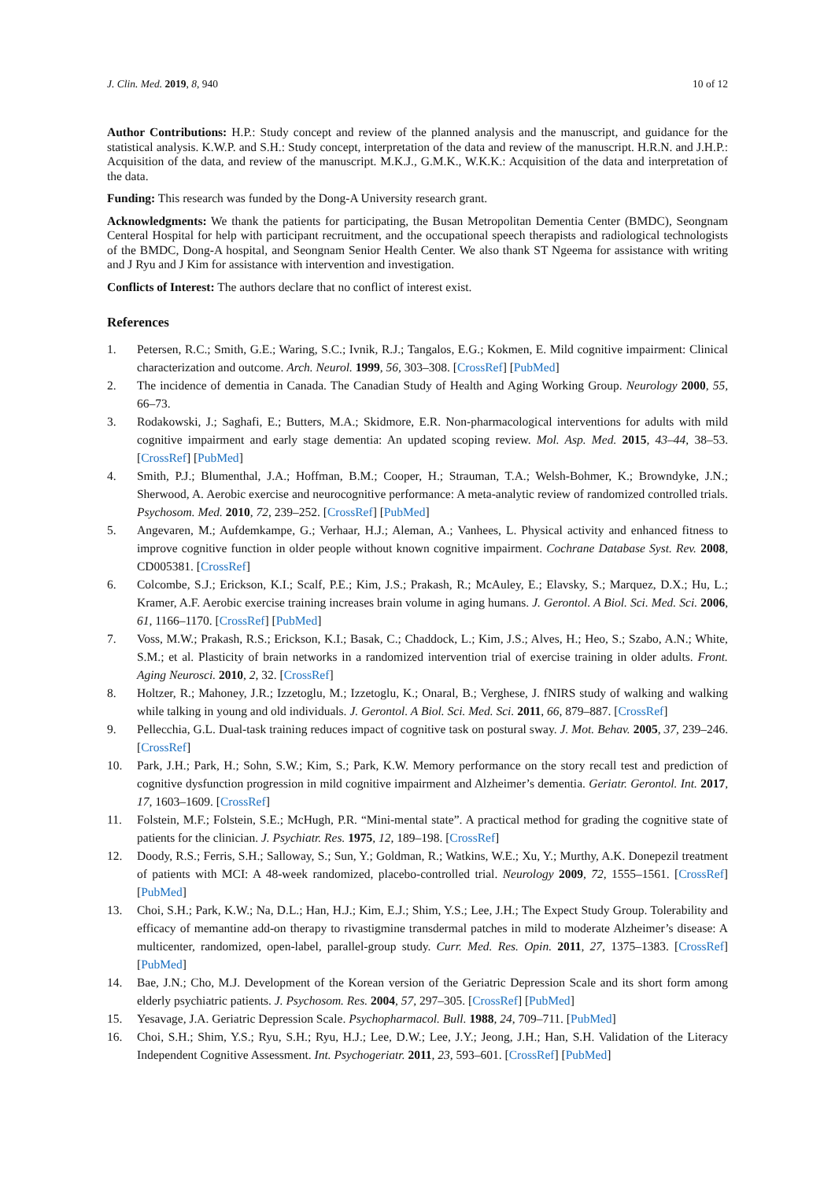J. Clin. Med. 2019, 8, 940 10 of 12
Author Contributions: H.P.: Study concept and review of the planned analysis and the manuscript, and guidance for the statistical analysis. K.W.P. and S.H.: Study concept, interpretation of the data and review of the manuscript. H.R.N. and J.H.P.: Acquisition of the data, and review of the manuscript. M.K.J., G.M.K., W.K.K.: Acquisition of the data and interpretation of the data.
Funding: This research was funded by the Dong-A University research grant.
Acknowledgments: We thank the patients for participating, the Busan Metropolitan Dementia Center (BMDC), Seongnam Centeral Hospital for help with participant recruitment, and the occupational speech therapists and radiological technologists of the BMDC, Dong-A hospital, and Seongnam Senior Health Center. We also thank ST Ngeema for assistance with writing and J Ryu and J Kim for assistance with intervention and investigation.
Conflicts of Interest: The authors declare that no conflict of interest exist.
References
1. Petersen, R.C.; Smith, G.E.; Waring, S.C.; Ivnik, R.J.; Tangalos, E.G.; Kokmen, E. Mild cognitive impairment: Clinical characterization and outcome. Arch. Neurol. 1999, 56, 303–308. [CrossRef] [PubMed]
2. The incidence of dementia in Canada. The Canadian Study of Health and Aging Working Group. Neurology 2000, 55, 66–73.
3. Rodakowski, J.; Saghafi, E.; Butters, M.A.; Skidmore, E.R. Non-pharmacological interventions for adults with mild cognitive impairment and early stage dementia: An updated scoping review. Mol. Asp. Med. 2015, 43–44, 38–53. [CrossRef] [PubMed]
4. Smith, P.J.; Blumenthal, J.A.; Hoffman, B.M.; Cooper, H.; Strauman, T.A.; Welsh-Bohmer, K.; Browndyke, J.N.; Sherwood, A. Aerobic exercise and neurocognitive performance: A meta-analytic review of randomized controlled trials. Psychosom. Med. 2010, 72, 239–252. [CrossRef] [PubMed]
5. Angevaren, M.; Aufdemkampe, G.; Verhaar, H.J.; Aleman, A.; Vanhees, L. Physical activity and enhanced fitness to improve cognitive function in older people without known cognitive impairment. Cochrane Database Syst. Rev. 2008, CD005381. [CrossRef]
6. Colcombe, S.J.; Erickson, K.I.; Scalf, P.E.; Kim, J.S.; Prakash, R.; McAuley, E.; Elavsky, S.; Marquez, D.X.; Hu, L.; Kramer, A.F. Aerobic exercise training increases brain volume in aging humans. J. Gerontol. A Biol. Sci. Med. Sci. 2006, 61, 1166–1170. [CrossRef] [PubMed]
7. Voss, M.W.; Prakash, R.S.; Erickson, K.I.; Basak, C.; Chaddock, L.; Kim, J.S.; Alves, H.; Heo, S.; Szabo, A.N.; White, S.M.; et al. Plasticity of brain networks in a randomized intervention trial of exercise training in older adults. Front. Aging Neurosci. 2010, 2, 32. [CrossRef]
8. Holtzer, R.; Mahoney, J.R.; Izzetoglu, M.; Izzetoglu, K.; Onaral, B.; Verghese, J. fNIRS study of walking and walking while talking in young and old individuals. J. Gerontol. A Biol. Sci. Med. Sci. 2011, 66, 879–887. [CrossRef]
9. Pellecchia, G.L. Dual-task training reduces impact of cognitive task on postural sway. J. Mot. Behav. 2005, 37, 239–246. [CrossRef]
10. Park, J.H.; Park, H.; Sohn, S.W.; Kim, S.; Park, K.W. Memory performance on the story recall test and prediction of cognitive dysfunction progression in mild cognitive impairment and Alzheimer’s dementia. Geriatr. Gerontol. Int. 2017, 17, 1603–1609. [CrossRef]
11. Folstein, M.F.; Folstein, S.E.; McHugh, P.R. “Mini-mental state”. A practical method for grading the cognitive state of patients for the clinician. J. Psychiatr. Res. 1975, 12, 189–198. [CrossRef]
12. Doody, R.S.; Ferris, S.H.; Salloway, S.; Sun, Y.; Goldman, R.; Watkins, W.E.; Xu, Y.; Murthy, A.K. Donepezil treatment of patients with MCI: A 48-week randomized, placebo-controlled trial. Neurology 2009, 72, 1555–1561. [CrossRef] [PubMed]
13. Choi, S.H.; Park, K.W.; Na, D.L.; Han, H.J.; Kim, E.J.; Shim, Y.S.; Lee, J.H.; The Expect Study Group. Tolerability and efficacy of memantine add-on therapy to rivastigmine transdermal patches in mild to moderate Alzheimer’s disease: A multicenter, randomized, open-label, parallel-group study. Curr. Med. Res. Opin. 2011, 27, 1375–1383. [CrossRef] [PubMed]
14. Bae, J.N.; Cho, M.J. Development of the Korean version of the Geriatric Depression Scale and its short form among elderly psychiatric patients. J. Psychosom. Res. 2004, 57, 297–305. [CrossRef] [PubMed]
15. Yesavage, J.A. Geriatric Depression Scale. Psychopharmacol. Bull. 1988, 24, 709–711. [PubMed]
16. Choi, S.H.; Shim, Y.S.; Ryu, S.H.; Ryu, H.J.; Lee, D.W.; Lee, J.Y.; Jeong, J.H.; Han, S.H. Validation of the Literacy Independent Cognitive Assessment. Int. Psychogeriatr. 2011, 23, 593–601. [CrossRef] [PubMed]